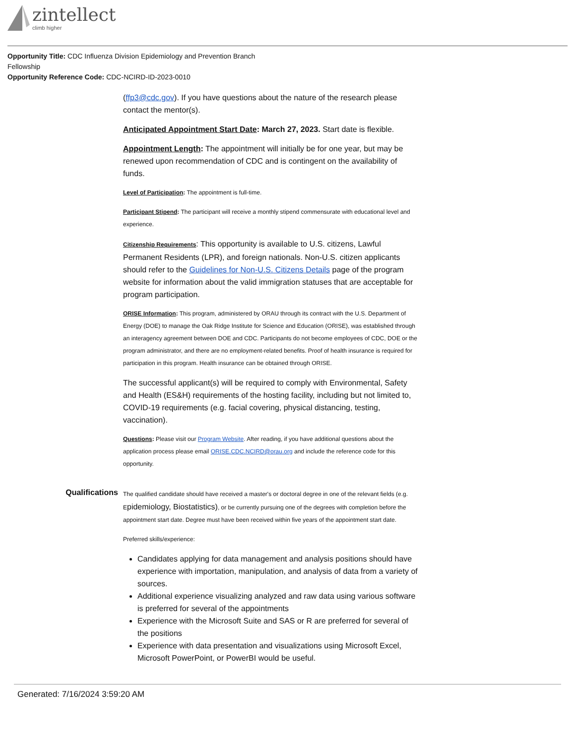zintellect
climb higher
Opportunity Title: CDC Influenza Division Epidemiology and Prevention Branch
Fellowship
Opportunity Reference Code: CDC-NCIRD-ID-2023-0010
(ffp3@cdc.gov). If you have questions about the nature of the research please contact the mentor(s).
Anticipated Appointment Start Date: March 27, 2023. Start date is flexible.
Appointment Length: The appointment will initially be for one year, but may be renewed upon recommendation of CDC and is contingent on the availability of funds.
Level of Participation: The appointment is full-time.
Participant Stipend: The participant will receive a monthly stipend commensurate with educational level and experience.
Citizenship Requirements: This opportunity is available to U.S. citizens, Lawful Permanent Residents (LPR), and foreign nationals. Non-U.S. citizen applicants should refer to the Guidelines for Non-U.S. Citizens Details page of the program website for information about the valid immigration statuses that are acceptable for program participation.
ORISE Information: This program, administered by ORAU through its contract with the U.S. Department of Energy (DOE) to manage the Oak Ridge Institute for Science and Education (ORISE), was established through an interagency agreement between DOE and CDC. Participants do not become employees of CDC, DOE or the program administrator, and there are no employment-related benefits. Proof of health insurance is required for participation in this program. Health insurance can be obtained through ORISE.
The successful applicant(s) will be required to comply with Environmental, Safety and Health (ES&H) requirements of the hosting facility, including but not limited to, COVID-19 requirements (e.g. facial covering, physical distancing, testing, vaccination).
Questions: Please visit our Program Website. After reading, if you have additional questions about the application process please email ORISE.CDC.NCIRD@orau.org and include the reference code for this opportunity.
Qualifications
The qualified candidate should have received a master's or doctoral degree in one of the relevant fields (e.g. Epidemiology, Biostatistics), or be currently pursuing one of the degrees with completion before the appointment start date. Degree must have been received within five years of the appointment start date.
Preferred skills/experience:
Candidates applying for data management and analysis positions should have experience with importation, manipulation, and analysis of data from a variety of sources.
Additional experience visualizing analyzed and raw data using various software is preferred for several of the appointments
Experience with the Microsoft Suite and SAS or R are preferred for several of the positions
Experience with data presentation and visualizations using Microsoft Excel, Microsoft PowerPoint, or PowerBI would be useful.
Generated: 7/16/2024 3:59:20 AM